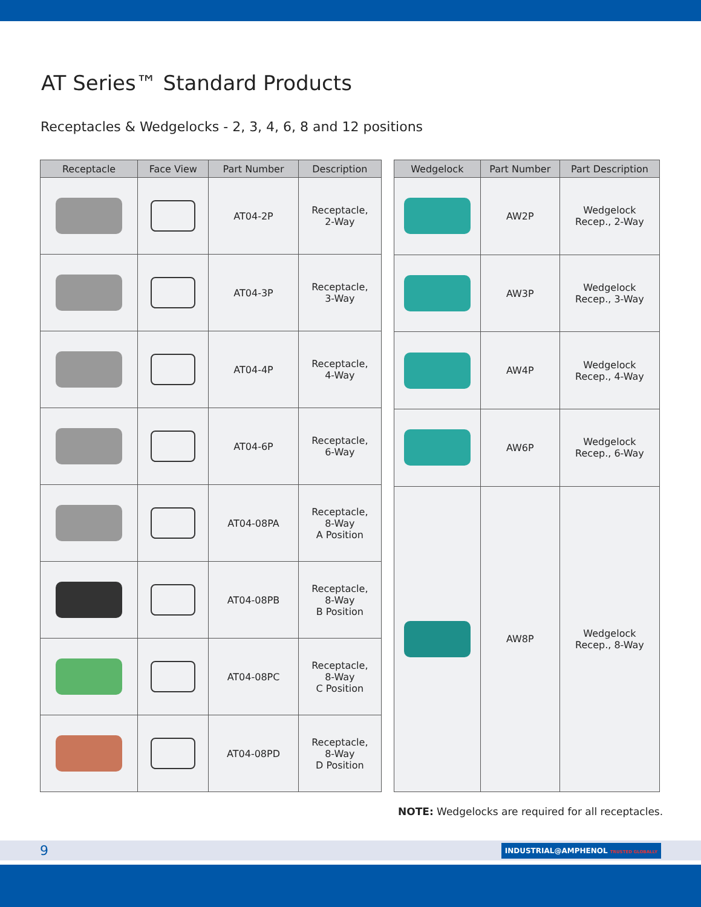AT Series™ Standard Products
Receptacles & Wedgelocks - 2, 3, 4, 6, 8 and 12 positions
| Receptacle | Face View | Part Number | Description |
| --- | --- | --- | --- |
| | | AT04-2P | Receptacle, 2-Way |
| | | AT04-3P | Receptacle, 3-Way |
| | | AT04-4P | Receptacle, 4-Way |
| | | AT04-6P | Receptacle, 6-Way |
| | | AT04-08PA | Receptacle, 8-Way A Position |
| | | AT04-08PB | Receptacle, 8-Way B Position |
| | | AT04-08PC | Receptacle, 8-Way C Position |
| | | AT04-08PD | Receptacle, 8-Way D Position |
| Wedgelock | Part Number | Part Description |
| --- | --- | --- |
| | AW2P | Wedgelock Recep., 2-Way |
| | AW3P | Wedgelock Recep., 3-Way |
| | AW4P | Wedgelock Recep., 4-Way |
| | AW6P | Wedgelock Recep., 6-Way |
| | AW8P | Wedgelock Recep., 8-Way |
NOTE: Wedgelocks are required for all receptacles.
9 INDUSTRIAL@AMPHENOL TRUSTED GLOBALLY